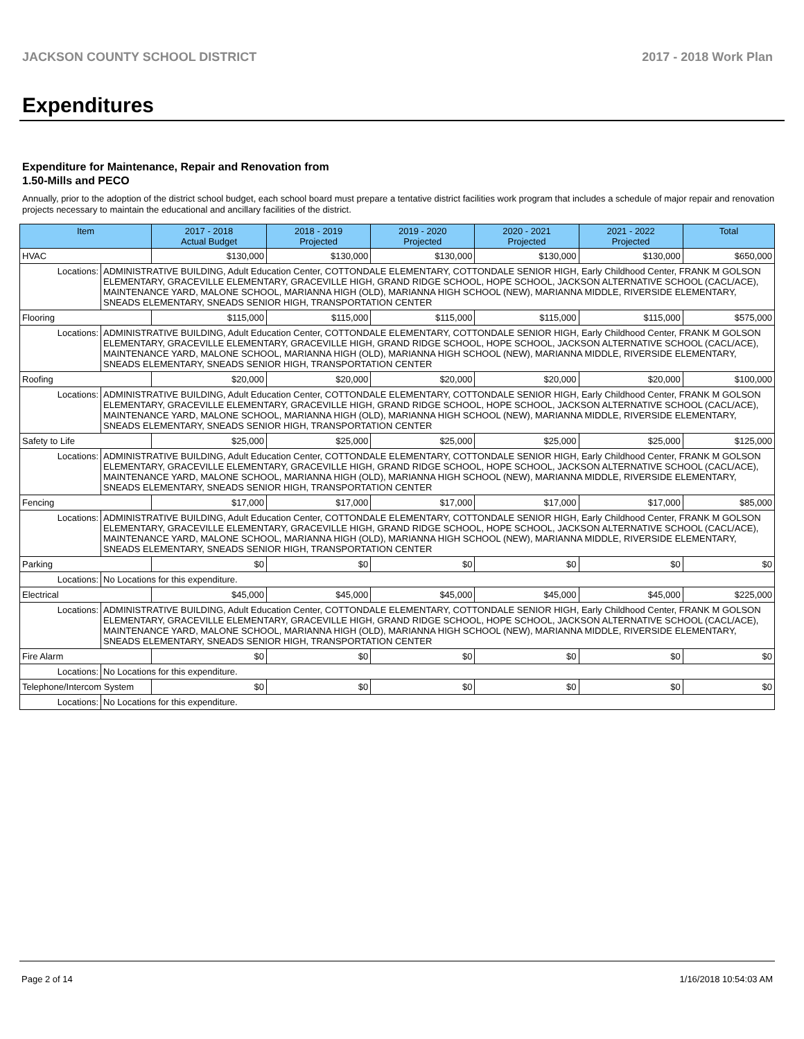JACKSON COUNTY SCHOOL DISTRICT 2017 - 2018 Work Plan
Expenditures
Expenditure for Maintenance, Repair and Renovation from
1.50-Mills and PECO
Annually, prior to the adoption of the district school budget, each school board must prepare a tentative district facilities work program that includes a schedule of major repair and renovation projects necessary to maintain the educational and ancillary facilities of the district.
| Item | | 2017 - 2018 Actual Budget | 2018 - 2019 Projected | 2019 - 2020 Projected | 2020 - 2021 Projected | 2021 - 2022 Projected | Total |
| --- | --- | --- | --- | --- | --- | --- | --- |
| HVAC | | $130,000 | $130,000 | $130,000 | $130,000 | $130,000 | $650,000 |
| Locations: | ADMINISTRATIVE BUILDING, Adult Education Center, COTTONDALE ELEMENTARY, COTTONDALE SENIOR HIGH, Early Childhood Center, FRANK M GOLSON ELEMENTARY, GRACEVILLE ELEMENTARY, GRACEVILLE HIGH, GRAND RIDGE SCHOOL, HOPE SCHOOL, JACKSON ALTERNATIVE SCHOOL (CACL/ACE), MAINTENANCE YARD, MALONE SCHOOL, MARIANNA HIGH (OLD), MARIANNA HIGH SCHOOL (NEW), MARIANNA MIDDLE, RIVERSIDE ELEMENTARY, SNEADS ELEMENTARY, SNEADS SENIOR HIGH, TRANSPORTATION CENTER | | | | | | |
| Flooring | | $115,000 | $115,000 | $115,000 | $115,000 | $115,000 | $575,000 |
| Locations: | ADMINISTRATIVE BUILDING, Adult Education Center, COTTONDALE ELEMENTARY, COTTONDALE SENIOR HIGH, Early Childhood Center, FRANK M GOLSON ELEMENTARY, GRACEVILLE ELEMENTARY, GRACEVILLE HIGH, GRAND RIDGE SCHOOL, HOPE SCHOOL, JACKSON ALTERNATIVE SCHOOL (CACL/ACE), MAINTENANCE YARD, MALONE SCHOOL, MARIANNA HIGH (OLD), MARIANNA HIGH SCHOOL (NEW), MARIANNA MIDDLE, RIVERSIDE ELEMENTARY, SNEADS ELEMENTARY, SNEADS SENIOR HIGH, TRANSPORTATION CENTER | | | | | | |
| Roofing | | $20,000 | $20,000 | $20,000 | $20,000 | $20,000 | $100,000 |
| Locations: | ADMINISTRATIVE BUILDING, Adult Education Center, COTTONDALE ELEMENTARY, COTTONDALE SENIOR HIGH, Early Childhood Center, FRANK M GOLSON ELEMENTARY, GRACEVILLE ELEMENTARY, GRACEVILLE HIGH, GRAND RIDGE SCHOOL, HOPE SCHOOL, JACKSON ALTERNATIVE SCHOOL (CACL/ACE), MAINTENANCE YARD, MALONE SCHOOL, MARIANNA HIGH (OLD), MARIANNA HIGH SCHOOL (NEW), MARIANNA MIDDLE, RIVERSIDE ELEMENTARY, SNEADS ELEMENTARY, SNEADS SENIOR HIGH, TRANSPORTATION CENTER | | | | | | |
| Safety to Life | | $25,000 | $25,000 | $25,000 | $25,000 | $25,000 | $125,000 |
| Locations: | ADMINISTRATIVE BUILDING, Adult Education Center, COTTONDALE ELEMENTARY, COTTONDALE SENIOR HIGH, Early Childhood Center, FRANK M GOLSON ELEMENTARY, GRACEVILLE ELEMENTARY, GRACEVILLE HIGH, GRAND RIDGE SCHOOL, HOPE SCHOOL, JACKSON ALTERNATIVE SCHOOL (CACL/ACE), MAINTENANCE YARD, MALONE SCHOOL, MARIANNA HIGH (OLD), MARIANNA HIGH SCHOOL (NEW), MARIANNA MIDDLE, RIVERSIDE ELEMENTARY, SNEADS ELEMENTARY, SNEADS SENIOR HIGH, TRANSPORTATION CENTER | | | | | | |
| Fencing | | $17,000 | $17,000 | $17,000 | $17,000 | $17,000 | $85,000 |
| Locations: | ADMINISTRATIVE BUILDING, Adult Education Center, COTTONDALE ELEMENTARY, COTTONDALE SENIOR HIGH, Early Childhood Center, FRANK M GOLSON ELEMENTARY, GRACEVILLE ELEMENTARY, GRACEVILLE HIGH, GRAND RIDGE SCHOOL, HOPE SCHOOL, JACKSON ALTERNATIVE SCHOOL (CACL/ACE), MAINTENANCE YARD, MALONE SCHOOL, MARIANNA HIGH (OLD), MARIANNA HIGH SCHOOL (NEW), MARIANNA MIDDLE, RIVERSIDE ELEMENTARY, SNEADS ELEMENTARY, SNEADS SENIOR HIGH, TRANSPORTATION CENTER | | | | | | |
| Parking | | $0 | $0 | $0 | $0 | $0 | $0 |
| Locations: | No Locations for this expenditure. | | | | | | |
| Electrical | | $45,000 | $45,000 | $45,000 | $45,000 | $45,000 | $225,000 |
| Locations: | ADMINISTRATIVE BUILDING, Adult Education Center, COTTONDALE ELEMENTARY, COTTONDALE SENIOR HIGH, Early Childhood Center, FRANK M GOLSON ELEMENTARY, GRACEVILLE ELEMENTARY, GRACEVILLE HIGH, GRAND RIDGE SCHOOL, HOPE SCHOOL, JACKSON ALTERNATIVE SCHOOL (CACL/ACE), MAINTENANCE YARD, MALONE SCHOOL, MARIANNA HIGH (OLD), MARIANNA HIGH SCHOOL (NEW), MARIANNA MIDDLE, RIVERSIDE ELEMENTARY, SNEADS ELEMENTARY, SNEADS SENIOR HIGH, TRANSPORTATION CENTER | | | | | | |
| Fire Alarm | | $0 | $0 | $0 | $0 | $0 | $0 |
| Locations: | No Locations for this expenditure. | | | | | | |
| Telephone/Intercom System | | $0 | $0 | $0 | $0 | $0 | $0 |
| Locations: | No Locations for this expenditure. | | | | | | |
Page 2 of 14 1/16/2018 10:54:03 AM